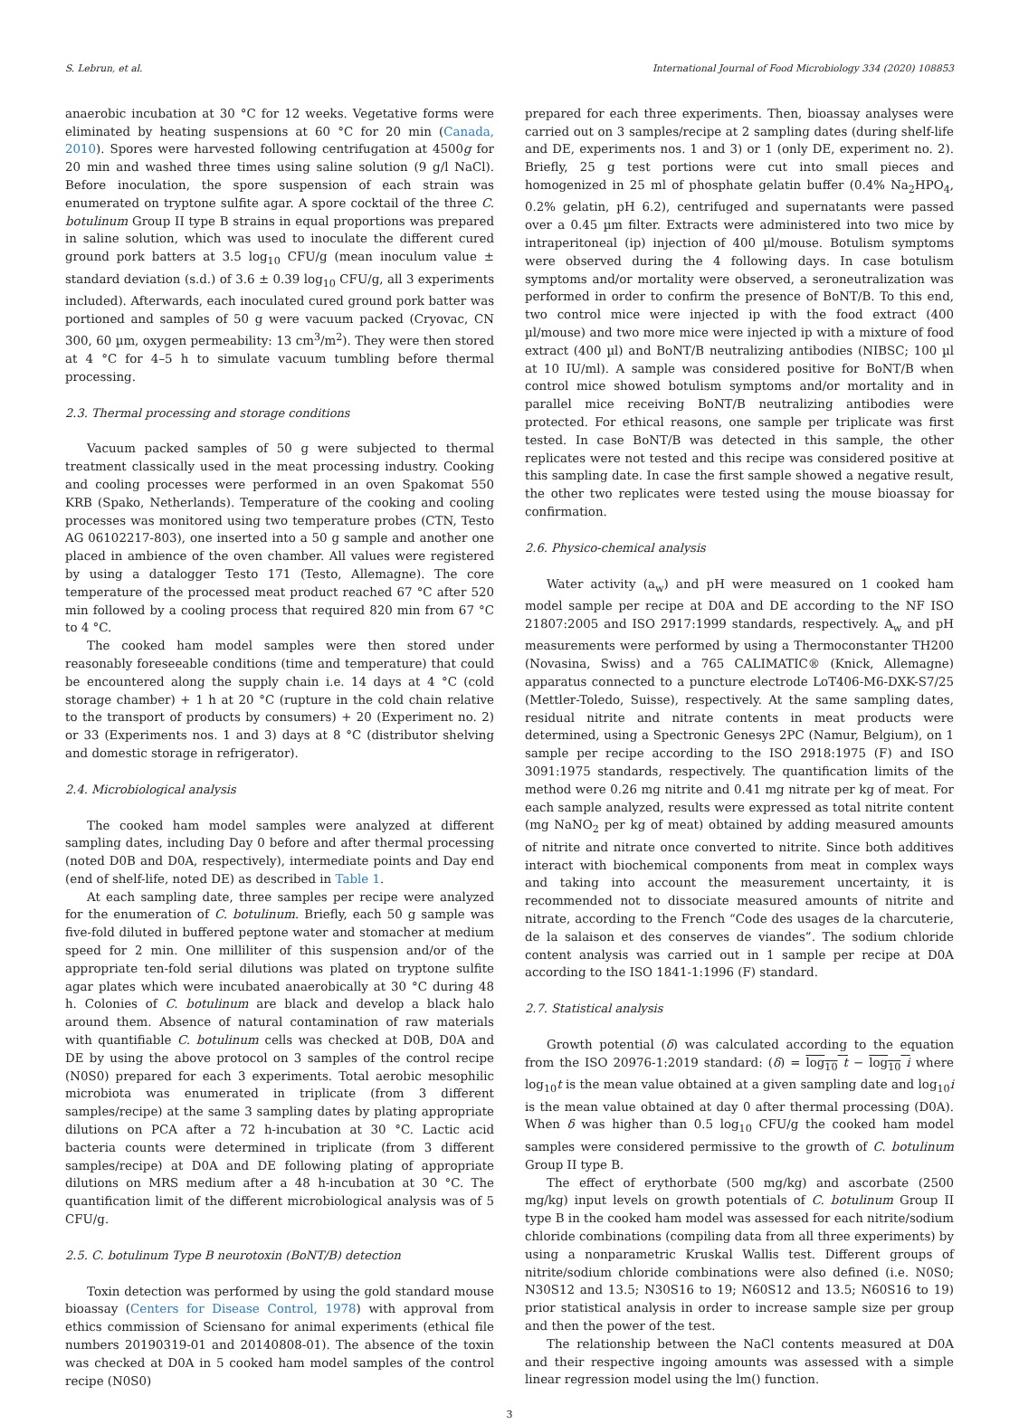S. Lebrun, et al. International Journal of Food Microbiology 334 (2020) 108853
anaerobic incubation at 30 °C for 12 weeks. Vegetative forms were eliminated by heating suspensions at 60 °C for 20 min (Canada, 2010). Spores were harvested following centrifugation at 4500g for 20 min and washed three times using saline solution (9 g/l NaCl). Before inoculation, the spore suspension of each strain was enumerated on tryptone sulfite agar. A spore cocktail of the three C. botulinum Group II type B strains in equal proportions was prepared in saline solution, which was used to inoculate the different cured ground pork batters at 3.5 log<sub>10</sub> CFU/g (mean inoculum value ± standard deviation (s.d.) of 3.6 ± 0.39 log<sub>10</sub> CFU/g, all 3 experiments included). Afterwards, each inoculated cured ground pork batter was portioned and samples of 50 g were vacuum packed (Cryovac, CN 300, 60 µm, oxygen permeability: 13 cm<sup>3</sup>/m<sup>2</sup>). They were then stored at 4 °C for 4–5 h to simulate vacuum tumbling before thermal processing.
2.3. Thermal processing and storage conditions
Vacuum packed samples of 50 g were subjected to thermal treatment classically used in the meat processing industry. Cooking and cooling processes were performed in an oven Spakomat 550 KRB (Spako, Netherlands). Temperature of the cooking and cooling processes was monitored using two temperature probes (CTN, Testo AG 06102217-803), one inserted into a 50 g sample and another one placed in ambience of the oven chamber. All values were registered by using a datalogger Testo 171 (Testo, Allemagne). The core temperature of the processed meat product reached 67 °C after 520 min followed by a cooling process that required 820 min from 67 °C to 4 °C.
The cooked ham model samples were then stored under reasonably foreseeable conditions (time and temperature) that could be encountered along the supply chain i.e. 14 days at 4 °C (cold storage chamber) + 1 h at 20 °C (rupture in the cold chain relative to the transport of products by consumers) + 20 (Experiment no. 2) or 33 (Experiments nos. 1 and 3) days at 8 °C (distributor shelving and domestic storage in refrigerator).
2.4. Microbiological analysis
The cooked ham model samples were analyzed at different sampling dates, including Day 0 before and after thermal processing (noted D0B and D0A, respectively), intermediate points and Day end (end of shelf-life, noted DE) as described in Table 1.
At each sampling date, three samples per recipe were analyzed for the enumeration of C. botulinum. Briefly, each 50 g sample was five-fold diluted in buffered peptone water and stomacher at medium speed for 2 min. One milliliter of this suspension and/or of the appropriate ten-fold serial dilutions was plated on tryptone sulfite agar plates which were incubated anaerobically at 30 °C during 48 h. Colonies of C. botulinum are black and develop a black halo around them. Absence of natural contamination of raw materials with quantifiable C. botulinum cells was checked at D0B, D0A and DE by using the above protocol on 3 samples of the control recipe (N0S0) prepared for each 3 experiments. Total aerobic mesophilic microbiota was enumerated in triplicate (from 3 different samples/recipe) at the same 3 sampling dates by plating appropriate dilutions on PCA after a 72 h-incubation at 30 °C. Lactic acid bacteria counts were determined in triplicate (from 3 different samples/recipe) at D0A and DE following plating of appropriate dilutions on MRS medium after a 48 h-incubation at 30 °C. The quantification limit of the different microbiological analysis was of 5 CFU/g.
2.5. C. botulinum Type B neurotoxin (BoNT/B) detection
Toxin detection was performed by using the gold standard mouse bioassay (Centers for Disease Control, 1978) with approval from ethics commission of Sciensano for animal experiments (ethical file numbers 20190319-01 and 20140808-01). The absence of the toxin was checked at D0A in 5 cooked ham model samples of the control recipe (N0S0)
prepared for each three experiments. Then, bioassay analyses were carried out on 3 samples/recipe at 2 sampling dates (during shelf-life and DE, experiments nos. 1 and 3) or 1 (only DE, experiment no. 2). Briefly, 25 g test portions were cut into small pieces and homogenized in 25 ml of phosphate gelatin buffer (0.4% Na<sub>2</sub>HPO<sub>4</sub>, 0.2% gelatin, pH 6.2), centrifuged and supernatants were passed over a 0.45 µm filter. Extracts were administered into two mice by intraperitoneal (ip) injection of 400 µl/mouse. Botulism symptoms were observed during the 4 following days. In case botulism symptoms and/or mortality were observed, a seroneutralization was performed in order to confirm the presence of BoNT/B. To this end, two control mice were injected ip with the food extract (400 µl/mouse) and two more mice were injected ip with a mixture of food extract (400 µl) and BoNT/B neutralizing antibodies (NIBSC; 100 µl at 10 IU/ml). A sample was considered positive for BoNT/B when control mice showed botulism symptoms and/or mortality and in parallel mice receiving BoNT/B neutralizing antibodies were protected. For ethical reasons, one sample per triplicate was first tested. In case BoNT/B was detected in this sample, the other replicates were not tested and this recipe was considered positive at this sampling date. In case the first sample showed a negative result, the other two replicates were tested using the mouse bioassay for confirmation.
2.6. Physico-chemical analysis
Water activity (a<sub>w</sub>) and pH were measured on 1 cooked ham model sample per recipe at D0A and DE according to the NF ISO 21807:2005 and ISO 2917:1999 standards, respectively. A<sub>w</sub> and pH measurements were performed by using a Thermoconstanter TH200 (Novasina, Swiss) and a 765 CALIMATIC® (Knick, Allemagne) apparatus connected to a puncture electrode LoT406-M6-DXK-S7/25 (Mettler-Toledo, Suisse), respectively. At the same sampling dates, residual nitrite and nitrate contents in meat products were determined, using a Spectronic Genesys 2PC (Namur, Belgium), on 1 sample per recipe according to the ISO 2918:1975 (F) and ISO 3091:1975 standards, respectively. The quantification limits of the method were 0.26 mg nitrite and 0.41 mg nitrate per kg of meat. For each sample analyzed, results were expressed as total nitrite content (mg NaNO<sub>2</sub> per kg of meat) obtained by adding measured amounts of nitrite and nitrate once converted to nitrite. Since both additives interact with biochemical components from meat in complex ways and taking into account the measurement uncertainty, it is recommended not to dissociate measured amounts of nitrite and nitrate, according to the French “Code des usages de la charcuterie, de la salaison et des conserves de viandes”. The sodium chloride content analysis was carried out in 1 sample per recipe at D0A according to the ISO 1841-1:1996 (F) standard.
2.7. Statistical analysis
Growth potential (δ) was calculated according to the equation from the ISO 20976-1:2019 standard: (δ) = log<sub>10</sub> t − log<sub>10</sub> i where log<sub>10</sub>t is the mean value obtained at a given sampling date and log<sub>10</sub>i is the mean value obtained at day 0 after thermal processing (D0A). When δ was higher than 0.5 log<sub>10</sub> CFU/g the cooked ham model samples were considered permissive to the growth of C. botulinum Group II type B.
The effect of erythorbate (500 mg/kg) and ascorbate (2500 mg/kg) input levels on growth potentials of C. botulinum Group II type B in the cooked ham model was assessed for each nitrite/sodium chloride combinations (compiling data from all three experiments) by using a nonparametric Kruskal Wallis test. Different groups of nitrite/sodium chloride combinations were also defined (i.e. N0S0; N30S12 and 13.5; N30S16 to 19; N60S12 and 13.5; N60S16 to 19) prior statistical analysis in order to increase sample size per group and then the power of the test.
The relationship between the NaCl contents measured at D0A and their respective ingoing amounts was assessed with a simple linear regression model using the lm() function.
3